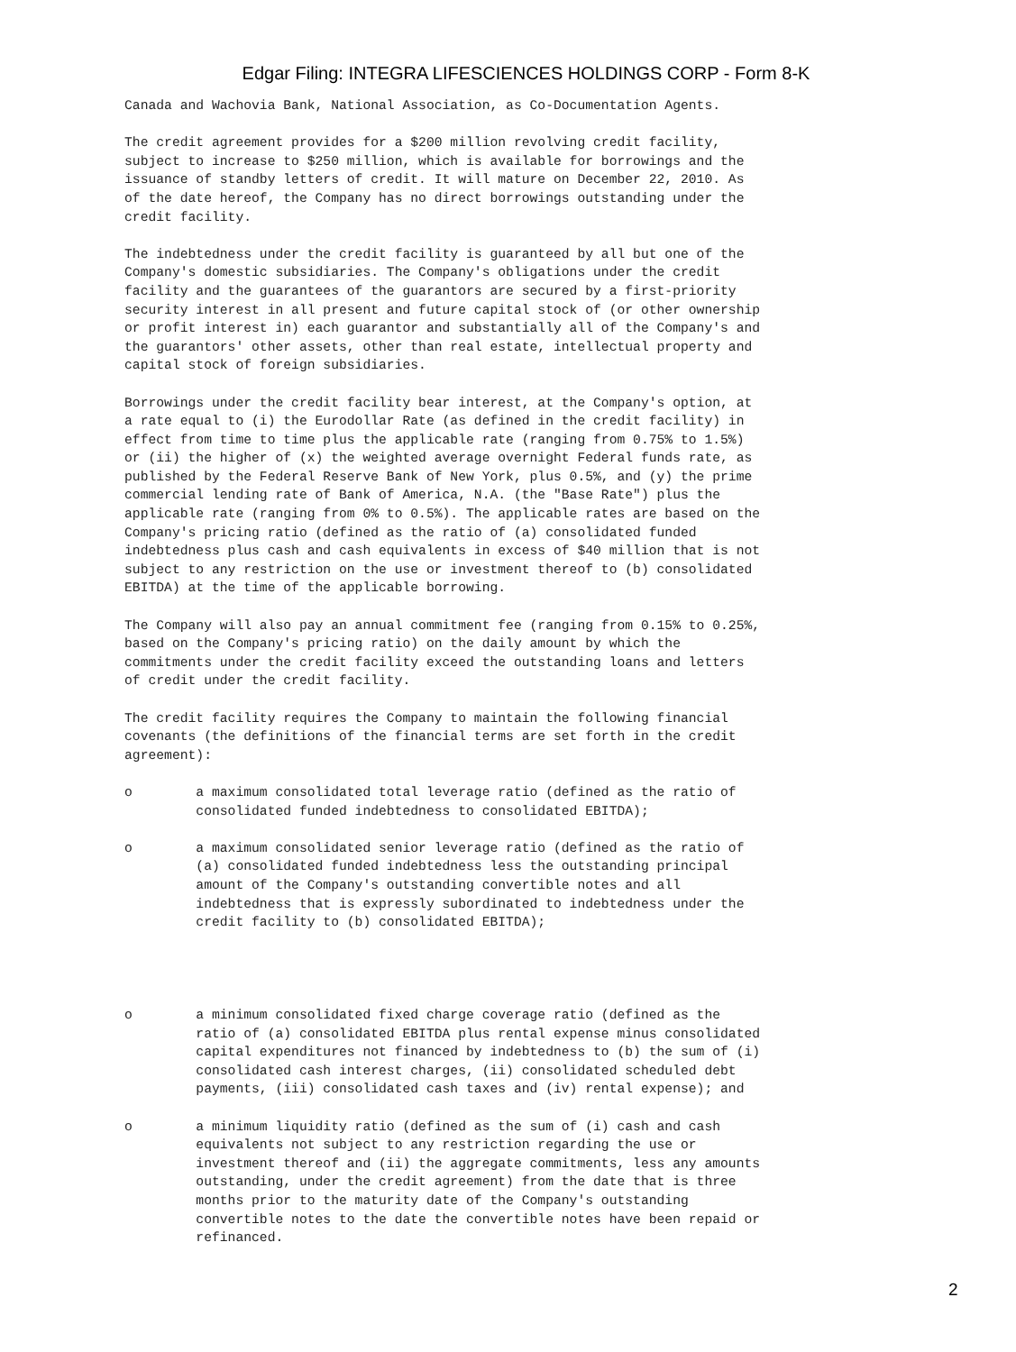Edgar Filing: INTEGRA LIFESCIENCES HOLDINGS CORP - Form 8-K
Canada and Wachovia Bank, National Association, as Co-Documentation Agents.

The credit agreement provides for a $200 million revolving credit facility,
subject to increase to $250 million, which is available for borrowings and the
issuance of standby letters of credit. It will mature on December 22, 2010. As
of the date hereof, the Company has no direct borrowings outstanding under the
credit facility.

The indebtedness under the credit facility is guaranteed by all but one of the
Company's domestic subsidiaries. The Company's obligations under the credit
facility and the guarantees of the guarantors are secured by a first-priority
security interest in all present and future capital stock of (or other ownership
or profit interest in) each guarantor and substantially all of the Company's and
the guarantors' other assets, other than real estate, intellectual property and
capital stock of foreign subsidiaries.

Borrowings under the credit facility bear interest, at the Company's option, at
a rate equal to (i) the Eurodollar Rate (as defined in the credit facility) in
effect from time to time plus the applicable rate (ranging from 0.75% to 1.5%)
or (ii) the higher of (x) the weighted average overnight Federal funds rate, as
published by the Federal Reserve Bank of New York, plus 0.5%, and (y) the prime
commercial lending rate of Bank of America, N.A. (the "Base Rate") plus the
applicable rate (ranging from 0% to 0.5%). The applicable rates are based on the
Company's pricing ratio (defined as the ratio of (a) consolidated funded
indebtedness plus cash and cash equivalents in excess of $40 million that is not
subject to any restriction on the use or investment thereof to (b) consolidated
EBITDA) at the time of the applicable borrowing.

The Company will also pay an annual commitment fee (ranging from 0.15% to 0.25%,
based on the Company's pricing ratio) on the daily amount by which the
commitments under the credit facility exceed the outstanding loans and letters
of credit under the credit facility.

The credit facility requires the Company to maintain the following financial
covenants (the definitions of the financial terms are set forth in the credit
agreement):

o        a maximum consolidated total leverage ratio (defined as the ratio of
         consolidated funded indebtedness to consolidated EBITDA);

o        a maximum consolidated senior leverage ratio (defined as the ratio of
         (a) consolidated funded indebtedness less the outstanding principal
         amount of the Company's outstanding convertible notes and all
         indebtedness that is expressly subordinated to indebtedness under the
         credit facility to (b) consolidated EBITDA);




o        a minimum consolidated fixed charge coverage ratio (defined as the
         ratio of (a) consolidated EBITDA plus rental expense minus consolidated
         capital expenditures not financed by indebtedness to (b) the sum of (i)
         consolidated cash interest charges, (ii) consolidated scheduled debt
         payments, (iii) consolidated cash taxes and (iv) rental expense); and

o        a minimum liquidity ratio (defined as the sum of (i) cash and cash
         equivalents not subject to any restriction regarding the use or
         investment thereof and (ii) the aggregate commitments, less any amounts
         outstanding, under the credit agreement) from the date that is three
         months prior to the maturity date of the Company's outstanding
         convertible notes to the date the convertible notes have been repaid or
         refinanced.
2